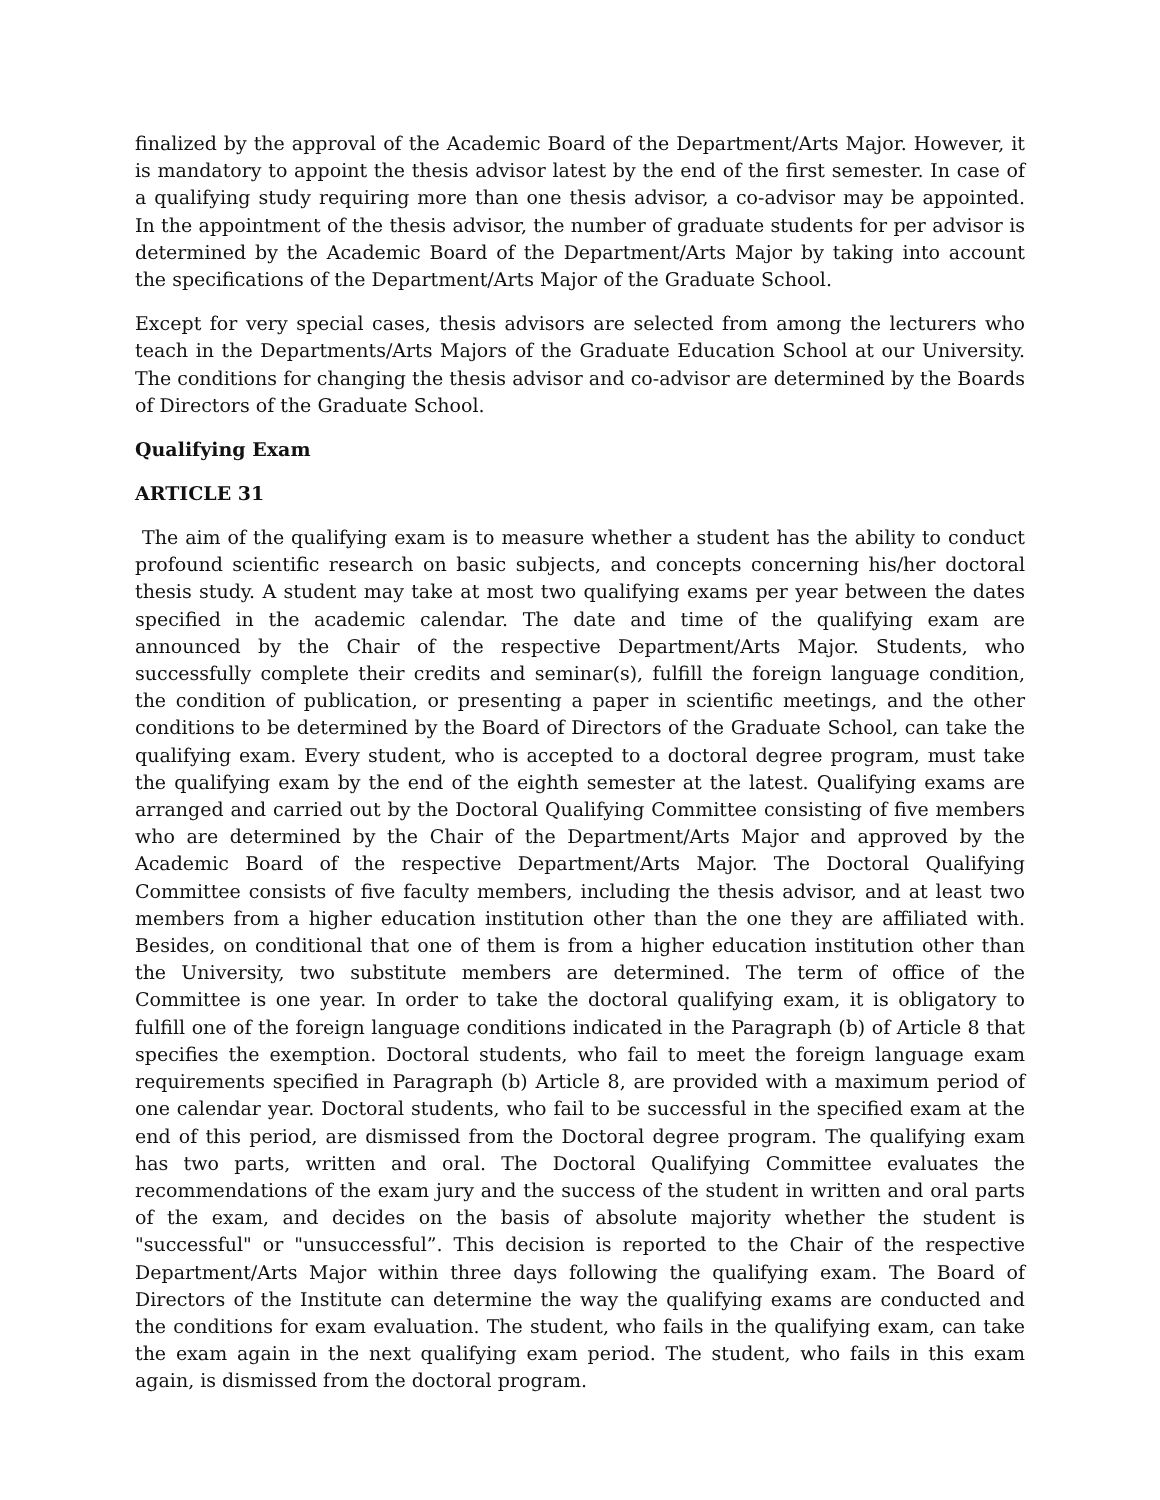finalized by the approval of the Academic Board of the Department/Arts Major. However, it is mandatory to appoint the thesis advisor latest by the end of the first semester. In case of a qualifying study requiring more than one thesis advisor, a co-advisor may be appointed. In the appointment of the thesis advisor, the number of graduate students for per advisor is determined by the Academic Board of the Department/Arts Major by taking into account the specifications of the Department/Arts Major of the Graduate School.
Except for very special cases, thesis advisors are selected from among the lecturers who teach in the Departments/Arts Majors of the Graduate Education School at our University. The conditions for changing the thesis advisor and co-advisor are determined by the Boards of Directors of the Graduate School.
Qualifying Exam
ARTICLE 31
The aim of the qualifying exam is to measure whether a student has the ability to conduct profound scientific research on basic subjects, and concepts concerning his/her doctoral thesis study. A student may take at most two qualifying exams per year between the dates specified in the academic calendar. The date and time of the qualifying exam are announced by the Chair of the respective Department/Arts Major. Students, who successfully complete their credits and seminar(s), fulfill the foreign language condition, the condition of publication, or presenting a paper in scientific meetings, and the other conditions to be determined by the Board of Directors of the Graduate School, can take the qualifying exam. Every student, who is accepted to a doctoral degree program, must take the qualifying exam by the end of the eighth semester at the latest. Qualifying exams are arranged and carried out by the Doctoral Qualifying Committee consisting of five members who are determined by the Chair of the Department/Arts Major and approved by the Academic Board of the respective Department/Arts Major. The Doctoral Qualifying Committee consists of five faculty members, including the thesis advisor, and at least two members from a higher education institution other than the one they are affiliated with. Besides, on conditional that one of them is from a higher education institution other than the University, two substitute members are determined. The term of office of the Committee is one year. In order to take the doctoral qualifying exam, it is obligatory to fulfill one of the foreign language conditions indicated in the Paragraph (b) of Article 8 that specifies the exemption. Doctoral students, who fail to meet the foreign language exam requirements specified in Paragraph (b) Article 8, are provided with a maximum period of one calendar year. Doctoral students, who fail to be successful in the specified exam at the end of this period, are dismissed from the Doctoral degree program. The qualifying exam has two parts, written and oral. The Doctoral Qualifying Committee evaluates the recommendations of the exam jury and the success of the student in written and oral parts of the exam, and decides on the basis of absolute majority whether the student is "successful" or "unsuccessful”. This decision is reported to the Chair of the respective Department/Arts Major within three days following the qualifying exam. The Board of Directors of the Institute can determine the way the qualifying exams are conducted and the conditions for exam evaluation. The student, who fails in the qualifying exam, can take the exam again in the next qualifying exam period. The student, who fails in this exam again, is dismissed from the doctoral program.